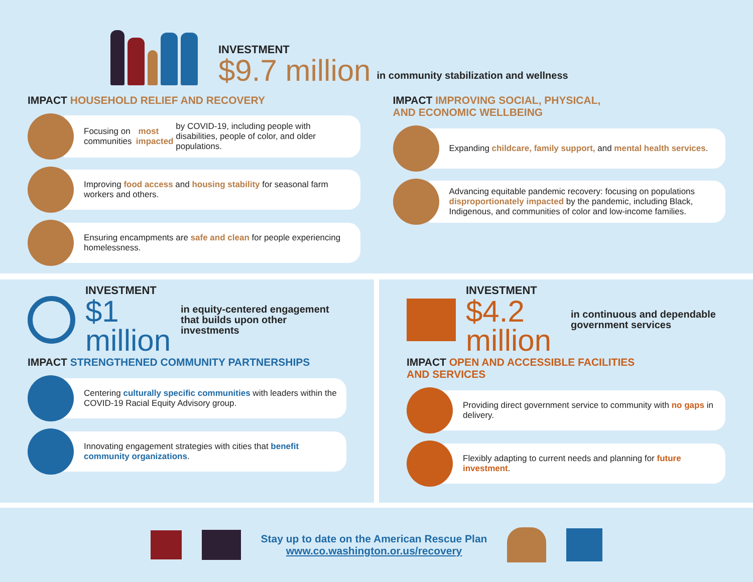INVESTMENT
$9.7 million
in community stabilization and wellness
IMPACT HOUSEHOLD RELIEF AND RECOVERY
Focusing on communities most impacted by COVID-19, including people with disabilities, people of color, and older populations.
Improving food access and housing stability for seasonal farm workers and others.
Ensuring encampments are safe and clean for people experiencing homelessness.
IMPACT IMPROVING SOCIAL, PHYSICAL,
AND ECONOMIC WELLBEING
Expanding childcare, family support, and mental health services.
Advancing equitable pandemic recovery: focusing on populations disproportionately impacted by the pandemic, including Black, Indigenous, and communities of color and low-income families.
INVESTMENT
$1 million
in equity-centered engagement that builds upon other investments
IMPACT STRENGTHENED COMMUNITY PARTNERSHIPS
Centering culturally specific communities with leaders within the COVID-19 Racial Equity Advisory group.
Innovating engagement strategies with cities that benefit community organizations.
INVESTMENT
$4.2 million
in continuous and dependable government services
IMPACT OPEN AND ACCESSIBLE FACILITIES
AND SERVICES
Providing direct government service to community with no gaps in delivery.
Flexibly adapting to current needs and planning for future investment.
Stay up to date on the American Rescue Plan
www.co.washington.or.us/recovery